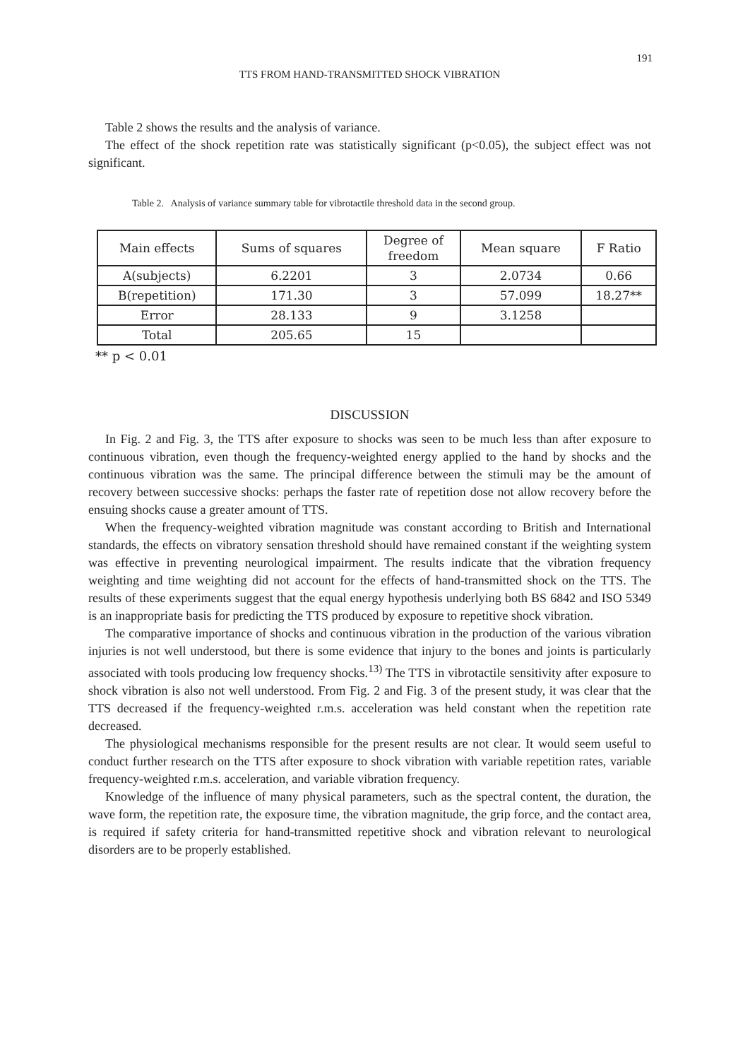191
TTS FROM HAND-TRANSMITTED SHOCK VIBRATION
Table 2 shows the results and the analysis of variance.
The effect of the shock repetition rate was statistically significant (p<0.05), the subject effect was not significant.
Table 2. Analysis of variance summary table for vibrotactile threshold data in the second group.
| Main effects | Sums of squares | Degree of freedom | Mean square | F Ratio |
| --- | --- | --- | --- | --- |
| A(subjects) | 6.2201 | 3 | 2.0734 | 0.66 |
| B(repetition) | 171.30 | 3 | 57.099 | 18.27** |
| Error | 28.133 | 9 | 3.1258 | |
| Total | 205.65 | 15 | | |
** p < 0.01
DISCUSSION
In Fig. 2 and Fig. 3, the TTS after exposure to shocks was seen to be much less than after exposure to continuous vibration, even though the frequency-weighted energy applied to the hand by shocks and the continuous vibration was the same. The principal difference between the stimuli may be the amount of recovery between successive shocks: perhaps the faster rate of repetition dose not allow recovery before the ensuing shocks cause a greater amount of TTS.
When the frequency-weighted vibration magnitude was constant according to British and International standards, the effects on vibratory sensation threshold should have remained constant if the weighting system was effective in preventing neurological impairment. The results indicate that the vibration frequency weighting and time weighting did not account for the effects of hand-transmitted shock on the TTS. The results of these experiments suggest that the equal energy hypothesis underlying both BS 6842 and ISO 5349 is an inappropriate basis for predicting the TTS produced by exposure to repetitive shock vibration.
The comparative importance of shocks and continuous vibration in the production of the various vibration injuries is not well understood, but there is some evidence that injury to the bones and joints is particularly associated with tools producing low frequency shocks.<sup>13)</sup> The TTS in vibrotactile sensitivity after exposure to shock vibration is also not well understood. From Fig. 2 and Fig. 3 of the present study, it was clear that the TTS decreased if the frequency-weighted r.m.s. acceleration was held constant when the repetition rate decreased.
The physiological mechanisms responsible for the present results are not clear. It would seem useful to conduct further research on the TTS after exposure to shock vibration with variable repetition rates, variable frequency-weighted r.m.s. acceleration, and variable vibration frequency.
Knowledge of the influence of many physical parameters, such as the spectral content, the duration, the wave form, the repetition rate, the exposure time, the vibration magnitude, the grip force, and the contact area, is required if safety criteria for hand-transmitted repetitive shock and vibration relevant to neurological disorders are to be properly established.